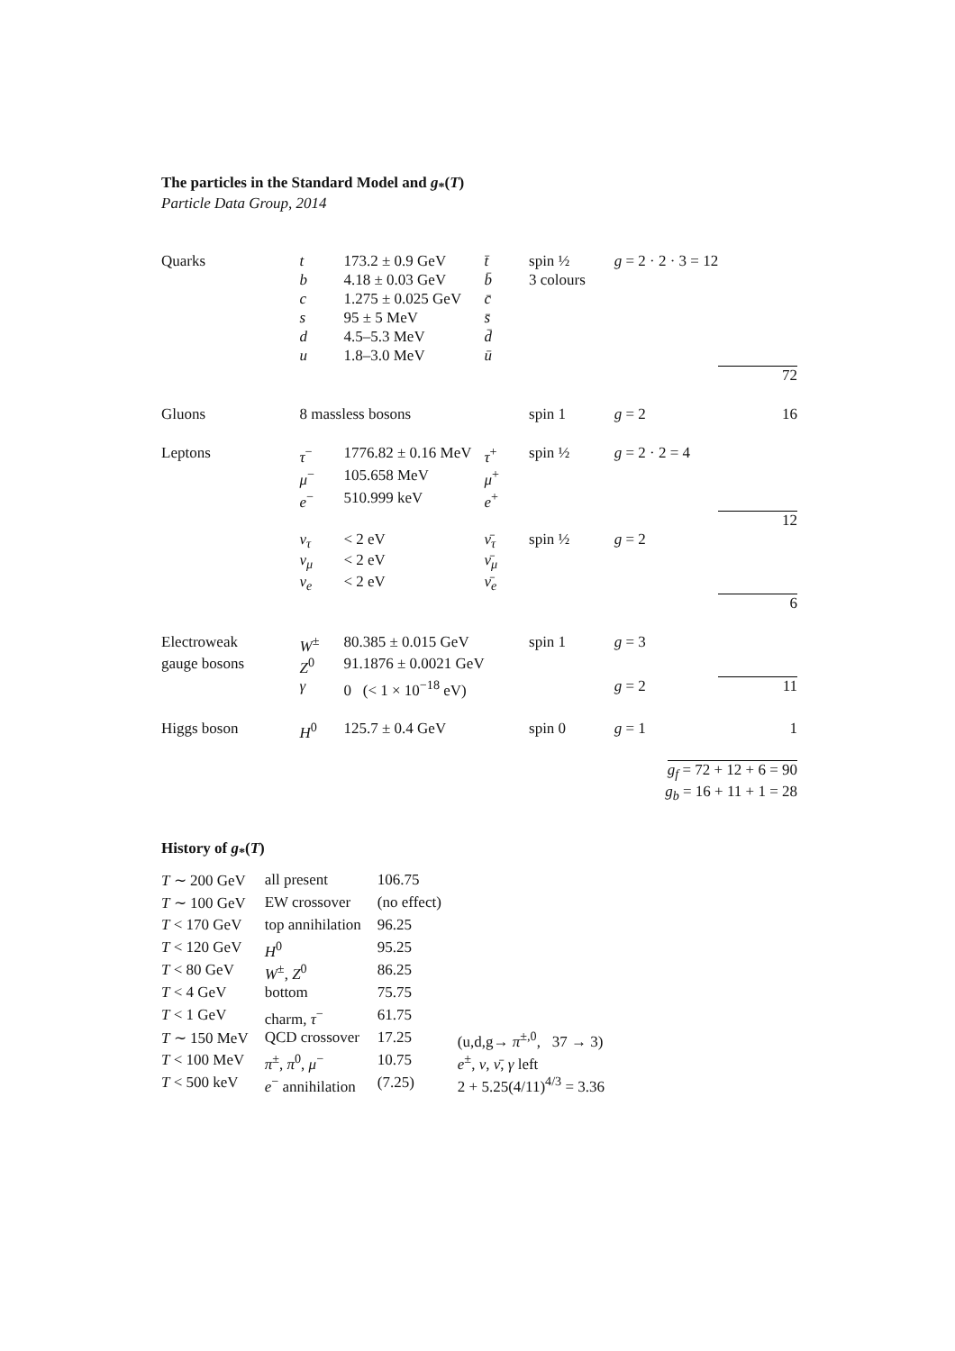The particles in the Standard Model and g<sub>*</sub>(T)
Particle Data Group, 2014
| Quarks | t | 173.2 ± 0.9 GeV | t̄ | spin ½ | g = 2 · 2 · 3 = 12 | |
| | b | 4.18 ± 0.03 GeV | b̄ | 3 colours | | |
| | c | 1.275 ± 0.025 GeV | c̄ | | | |
| | s | 95 ± 5 MeV | s̄ | | | |
| | d | 4.5–5.3 MeV | d̄ | | | |
| | u | 1.8–3.0 MeV | ū | | | |
| | | | | | | 72 |
| Gluons | 8 massless bosons | | | spin 1 | g = 2 | 16 |
| Leptons | τ<sup>−</sup> | 1776.82 ± 0.16 MeV | τ<sup>+</sup> | spin ½ | g = 2 · 2 = 4 | |
| | μ<sup>−</sup> | 105.658 MeV | μ<sup>+</sup> | | | |
| | e<sup>−</sup> | 510.999 keV | e<sup>+</sup> | | | |
| | | | | | | 12 |
| | ν<sub>τ</sub> | < 2 eV | ν̄<sub>τ</sub> | spin ½ | g = 2 | |
| | ν<sub>μ</sub> | < 2 eV | ν̄<sub>μ</sub> | | | |
| | ν<sub>e</sub> | < 2 eV | ν̄<sub>e</sub> | | | |
| | | | | | | 6 |
| Electroweak | W<sup>±</sup> | 80.385 ± 0.015 GeV | | spin 1 | g = 3 | |
| gauge bosons | Z<sup>0</sup> | 91.1876 ± 0.0021 GeV | | | | |
| | γ | 0 (< 1 × 10<sup>−18</sup> eV) | | | g = 2 | 11 |
| Higgs boson | H<sup>0</sup> | 125.7 ± 0.4 GeV | | spin 0 | g = 1 | 1 |
| g<sub>f</sub> = 72 + 12 + 6 = 90 | | | | | | |
| g<sub>b</sub> = 16 + 11 + 1 = 28 | | | | | | |
History of g<sub>*</sub>(T)
| T ∼ 200 GeV | all present | 106.75 | |
| T ∼ 100 GeV | EW crossover | (no effect) | |
| T < 170 GeV | top annihilation | 96.25 | |
| T < 120 GeV | H<sup>0</sup> | 95.25 | |
| T < 80 GeV | W<sup>±</sup>, Z<sup>0</sup> | 86.25 | |
| T < 4 GeV | bottom | 75.75 | |
| T < 1 GeV | charm, τ<sup>−</sup> | 61.75 | |
| T ∼ 150 MeV | QCD crossover | 17.25 | (u,d,g→ π<sup>±,0</sup>, 37 → 3) |
| T < 100 MeV | π<sup>±</sup>, π<sup>0</sup>, μ<sup>−</sup> | 10.75 | e<sup>±</sup>, ν , ν̄ , γ left |
| T < 500 keV | e<sup>−</sup> annihilation | (7.25) | 2 + 5.25(4/11)<sup>4/3</sup> = 3.36 |